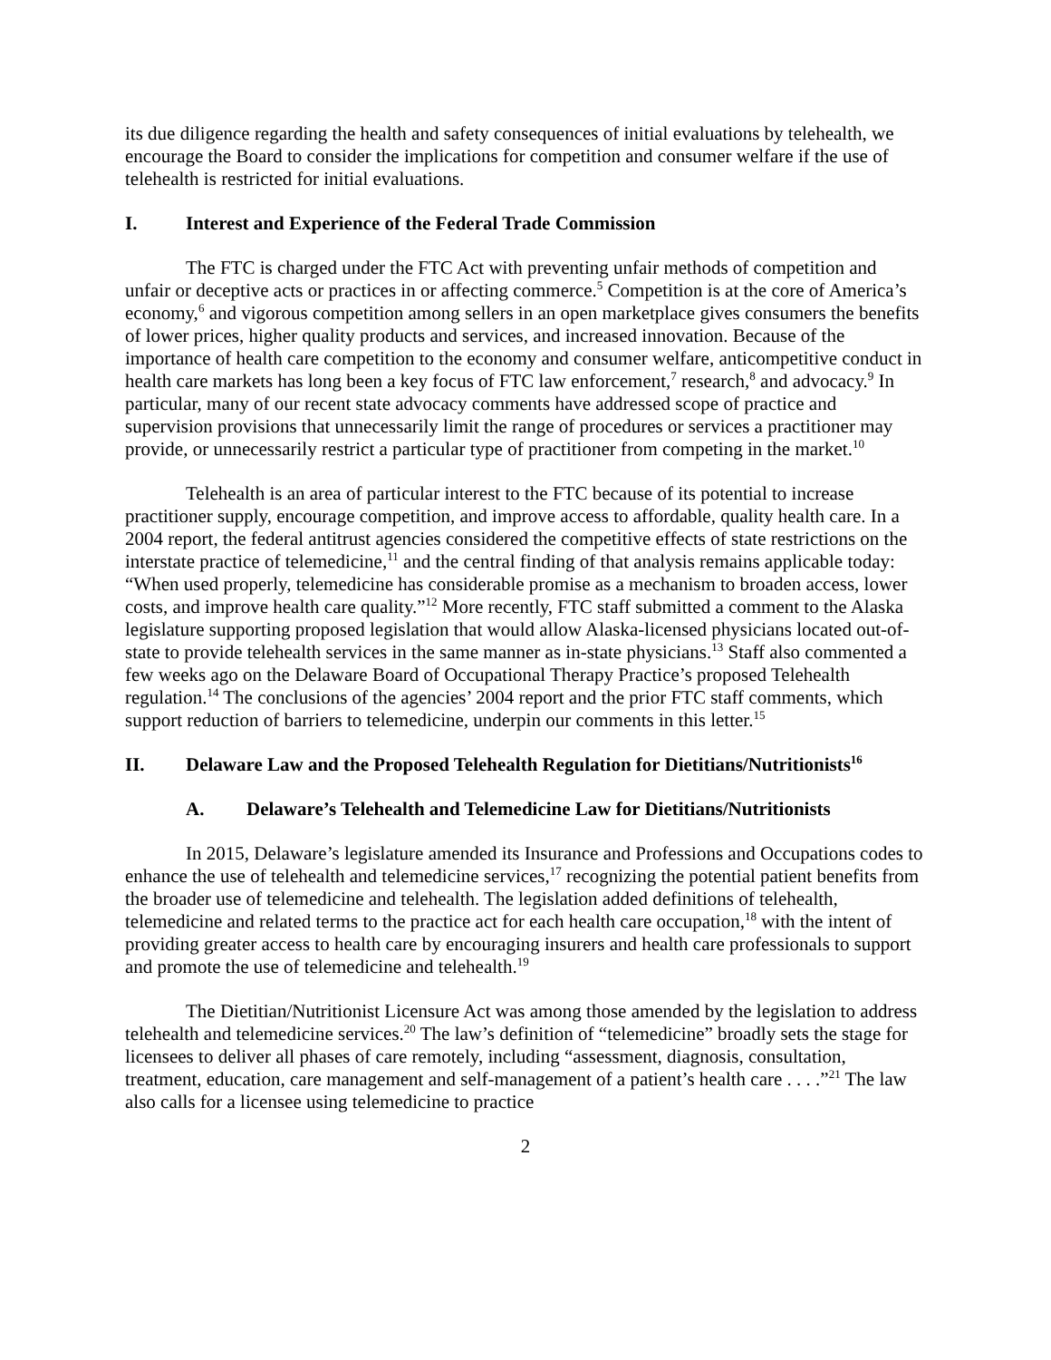its due diligence regarding the health and safety consequences of initial evaluations by telehealth, we encourage the Board to consider the implications for competition and consumer welfare if the use of telehealth is restricted for initial evaluations.
I. Interest and Experience of the Federal Trade Commission
The FTC is charged under the FTC Act with preventing unfair methods of competition and unfair or deceptive acts or practices in or affecting commerce.<sup>5</sup> Competition is at the core of America’s economy,<sup>6</sup> and vigorous competition among sellers in an open marketplace gives consumers the benefits of lower prices, higher quality products and services, and increased innovation. Because of the importance of health care competition to the economy and consumer welfare, anticompetitive conduct in health care markets has long been a key focus of FTC law enforcement,<sup>7</sup> research,<sup>8</sup> and advocacy.<sup>9</sup> In particular, many of our recent state advocacy comments have addressed scope of practice and supervision provisions that unnecessarily limit the range of procedures or services a practitioner may provide, or unnecessarily restrict a particular type of practitioner from competing in the market.<sup>10</sup>
Telehealth is an area of particular interest to the FTC because of its potential to increase practitioner supply, encourage competition, and improve access to affordable, quality health care. In a 2004 report, the federal antitrust agencies considered the competitive effects of state restrictions on the interstate practice of telemedicine,<sup>11</sup> and the central finding of that analysis remains applicable today: “When used properly, telemedicine has considerable promise as a mechanism to broaden access, lower costs, and improve health care quality.”<sup>12</sup> More recently, FTC staff submitted a comment to the Alaska legislature supporting proposed legislation that would allow Alaska-licensed physicians located out-of-state to provide telehealth services in the same manner as in-state physicians.<sup>13</sup> Staff also commented a few weeks ago on the Delaware Board of Occupational Therapy Practice’s proposed Telehealth regulation.<sup>14</sup> The conclusions of the agencies’ 2004 report and the prior FTC staff comments, which support reduction of barriers to telemedicine, underpin our comments in this letter.<sup>15</sup>
II. Delaware Law and the Proposed Telehealth Regulation for Dietitians/Nutritionists<sup>16</sup>
A. Delaware’s Telehealth and Telemedicine Law for Dietitians/Nutritionists
In 2015, Delaware’s legislature amended its Insurance and Professions and Occupations codes to enhance the use of telehealth and telemedicine services,<sup>17</sup> recognizing the potential patient benefits from the broader use of telemedicine and telehealth. The legislation added definitions of telehealth, telemedicine and related terms to the practice act for each health care occupation,<sup>18</sup> with the intent of providing greater access to health care by encouraging insurers and health care professionals to support and promote the use of telemedicine and telehealth.<sup>19</sup>
The Dietitian/Nutritionist Licensure Act was among those amended by the legislation to address telehealth and telemedicine services.<sup>20</sup> The law’s definition of “telemedicine” broadly sets the stage for licensees to deliver all phases of care remotely, including “assessment, diagnosis, consultation, treatment, education, care management and self-management of a patient’s health care . . . .”<sup>21</sup> The law also calls for a licensee using telemedicine to practice
2